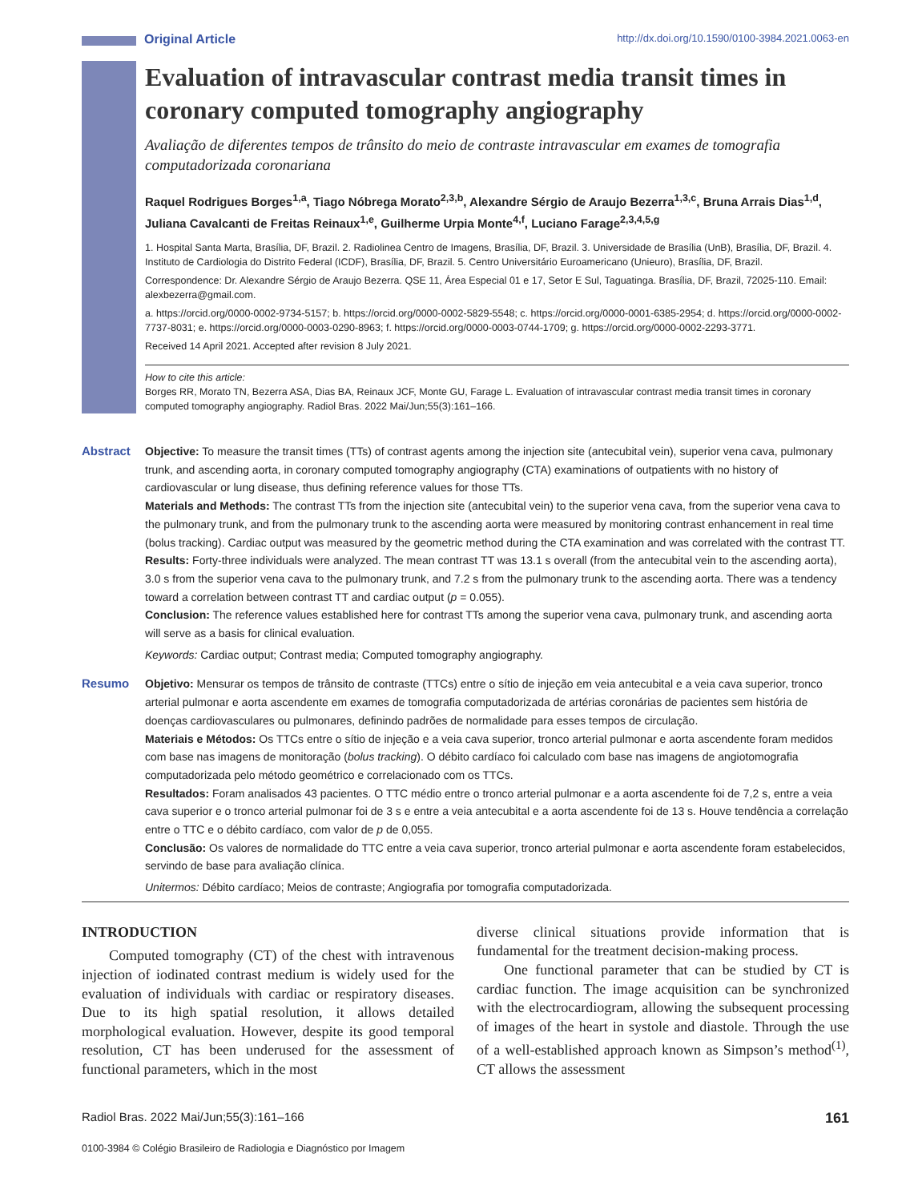Original Article http://dx.doi.org/10.1590/0100-3984.2021.0063-en
Evaluation of intravascular contrast media transit times in coronary computed tomography angiography
Avaliação de diferentes tempos de trânsito do meio de contraste intravascular em exames de tomografia computadorizada coronariana
Raquel Rodrigues Borges<sup>1,a</sup>, Tiago Nóbrega Morato<sup>2,3,b</sup>, Alexandre Sérgio de Araujo Bezerra<sup>1,3,c</sup>, Bruna Arrais Dias<sup>1,d</sup>, Juliana Cavalcanti de Freitas Reinaux<sup>1,e</sup>, Guilherme Urpia Monte<sup>4,f</sup>, Luciano Farage<sup>2,3,4,5,g</sup>
1. Hospital Santa Marta, Brasília, DF, Brazil. 2. Radiolinea Centro de Imagens, Brasília, DF, Brazil. 3. Universidade de Brasília (UnB), Brasília, DF, Brazil. 4. Instituto de Cardiologia do Distrito Federal (ICDF), Brasília, DF, Brazil. 5. Centro Universitário Euroamericano (Unieuro), Brasília, DF, Brazil.
Correspondence: Dr. Alexandre Sérgio de Araujo Bezerra. QSE 11, Área Especial 01 e 17, Setor E Sul, Taguatinga. Brasília, DF, Brazil, 72025-110. Email: alexbezerra@gmail.com.
a. https://orcid.org/0000-0002-9734-5157; b. https://orcid.org/0000-0002-5829-5548; c. https://orcid.org/0000-0001-6385-2954; d. https://orcid.org/0000-0002-7737-8031; e. https://orcid.org/0000-0003-0290-8963; f. https://orcid.org/0000-0003-0744-1709; g. https://orcid.org/0000-0002-2293-3771.
Received 14 April 2021. Accepted after revision 8 July 2021.
How to cite this article:
Borges RR, Morato TN, Bezerra ASA, Dias BA, Reinaux JCF, Monte GU, Farage L. Evaluation of intravascular contrast media transit times in coronary computed tomography angiography. Radiol Bras. 2022 Mai/Jun;55(3):161–166.
Abstract Objective: To measure the transit times (TTs) of contrast agents among the injection site (antecubital vein), superior vena cava, pulmonary trunk, and ascending aorta, in coronary computed tomography angiography (CTA) examinations of outpatients with no history of cardiovascular or lung disease, thus defining reference values for those TTs.
Materials and Methods: The contrast TTs from the injection site (antecubital vein) to the superior vena cava, from the superior vena cava to the pulmonary trunk, and from the pulmonary trunk to the ascending aorta were measured by monitoring contrast enhancement in real time (bolus tracking). Cardiac output was measured by the geometric method during the CTA examination and was correlated with the contrast TT.
Results: Forty-three individuals were analyzed. The mean contrast TT was 13.1 s overall (from the antecubital vein to the ascending aorta), 3.0 s from the superior vena cava to the pulmonary trunk, and 7.2 s from the pulmonary trunk to the ascending aorta. There was a tendency toward a correlation between contrast TT and cardiac output (p = 0.055).
Conclusion: The reference values established here for contrast TTs among the superior vena cava, pulmonary trunk, and ascending aorta will serve as a basis for clinical evaluation.
Keywords: Cardiac output; Contrast media; Computed tomography angiography.
Resumo Objetivo: Mensurar os tempos de trânsito de contraste (TTCs) entre o sítio de injeção em veia antecubital e a veia cava superior, tronco arterial pulmonar e aorta ascendente em exames de tomografia computadorizada de artérias coronárias de pacientes sem história de doenças cardiovasculares ou pulmonares, definindo padrões de normalidade para esses tempos de circulação.
Materiais e Métodos: Os TTCs entre o sítio de injeção e a veia cava superior, tronco arterial pulmonar e aorta ascendente foram medidos com base nas imagens de monitoração (bolus tracking). O débito cardíaco foi calculado com base nas imagens de angiotomografia computadorizada pelo método geométrico e correlacionado com os TTCs.
Resultados: Foram analisados 43 pacientes. O TTC médio entre o tronco arterial pulmonar e a aorta ascendente foi de 7,2 s, entre a veia cava superior e o tronco arterial pulmonar foi de 3 s e entre a veia antecubital e a aorta ascendente foi de 13 s. Houve tendência a correlação entre o TTC e o débito cardíaco, com valor de p de 0,055.
Conclusão: Os valores de normalidade do TTC entre a veia cava superior, tronco arterial pulmonar e aorta ascendente foram estabelecidos, servindo de base para avaliação clínica.
Unitermos: Débito cardíaco; Meios de contraste; Angiografia por tomografia computadorizada.
INTRODUCTION
Computed tomography (CT) of the chest with intravenous injection of iodinated contrast medium is widely used for the evaluation of individuals with cardiac or respiratory diseases. Due to its high spatial resolution, it allows detailed morphological evaluation. However, despite its good temporal resolution, CT has been underused for the assessment of functional parameters, which in the most
diverse clinical situations provide information that is fundamental for the treatment decision-making process.
One functional parameter that can be studied by CT is cardiac function. The image acquisition can be synchronized with the electrocardiogram, allowing the subsequent processing of images of the heart in systole and diastole. Through the use of a well-established approach known as Simpson’s method<sup>(1)</sup>, CT allows the assessment
Radiol Bras. 2022 Mai/Jun;55(3):161–166 161
0100-3984 © Colégio Brasileiro de Radiologia e Diagnóstico por Imagem